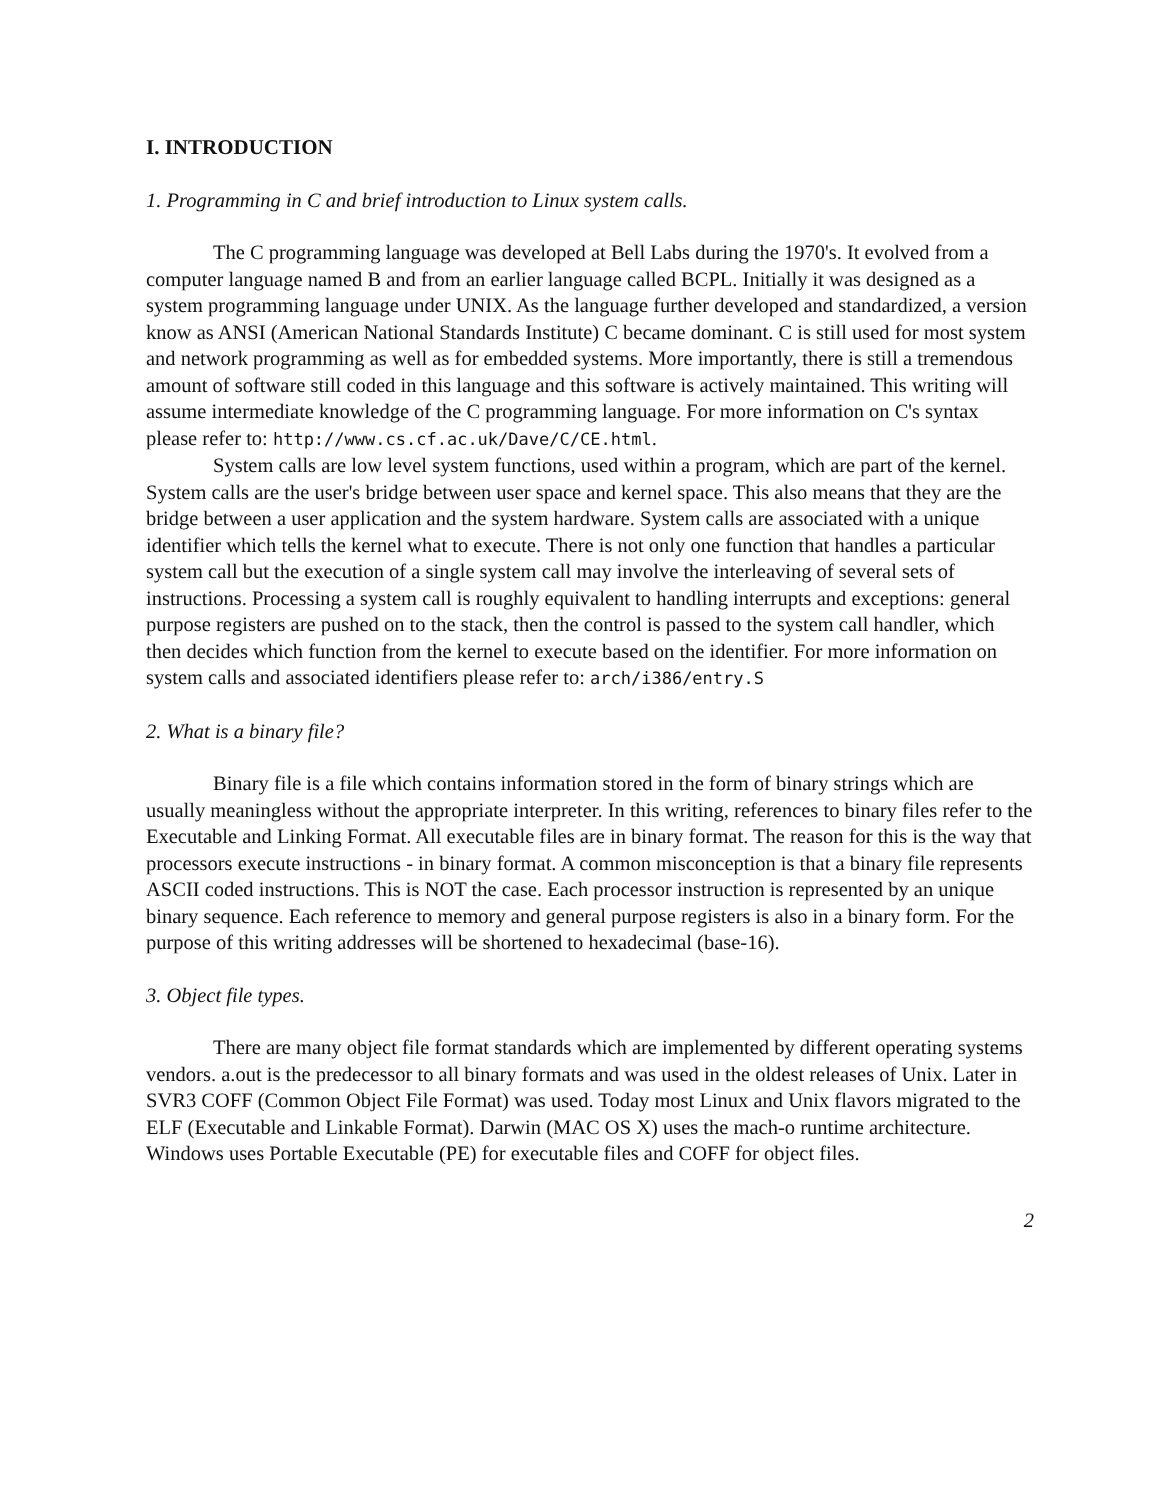I. INTRODUCTION
1. Programming in C and brief introduction to Linux system calls.
The C programming language was developed at Bell Labs during the 1970's. It evolved from a computer language named B and from an earlier language called BCPL. Initially it was designed as a system programming language under UNIX. As the language further developed and standardized, a version know as ANSI (American National Standards Institute) C became dominant. C is still used for most system and network programming as well as for embedded systems. More importantly, there is still a tremendous amount of software still coded in this language and this software is actively maintained. This writing will assume intermediate knowledge of the C programming language. For more information on C's syntax please refer to: http://www.cs.cf.ac.uk/Dave/C/CE.html.
System calls are low level system functions, used within a program, which are part of the kernel. System calls are the user's bridge between user space and kernel space. This also means that they are the bridge between a user application and the system hardware. System calls are associated with a unique identifier which tells the kernel what to execute. There is not only one function that handles a particular system call but the execution of a single system call may involve the interleaving of several sets of instructions. Processing a system call is roughly equivalent to handling interrupts and exceptions: general purpose registers are pushed on to the stack, then the control is passed to the system call handler, which then decides which function from the kernel to execute based on the identifier. For more information on system calls and associated identifiers please refer to: arch/i386/entry.S
2. What is a binary file?
Binary file is a file which contains information stored in the form of binary strings which are usually meaningless without the appropriate interpreter. In this writing, references to binary files refer to the Executable and Linking Format. All executable files are in binary format. The reason for this is the way that processors execute instructions - in binary format. A common misconception is that a binary file represents ASCII coded instructions. This is NOT the case. Each processor instruction is represented by an unique binary sequence. Each reference to memory and general purpose registers is also in a binary form. For the purpose of this writing addresses will be shortened to hexadecimal (base-16).
3. Object file types.
There are many object file format standards which are implemented by different operating systems vendors. a.out is the predecessor to all binary formats and was used in the oldest releases of Unix. Later in SVR3 COFF (Common Object File Format) was used. Today most Linux and Unix flavors migrated to the ELF (Executable and Linkable Format). Darwin (MAC OS X) uses the mach-o runtime architecture. Windows uses Portable Executable (PE) for executable files and COFF for object files.
2